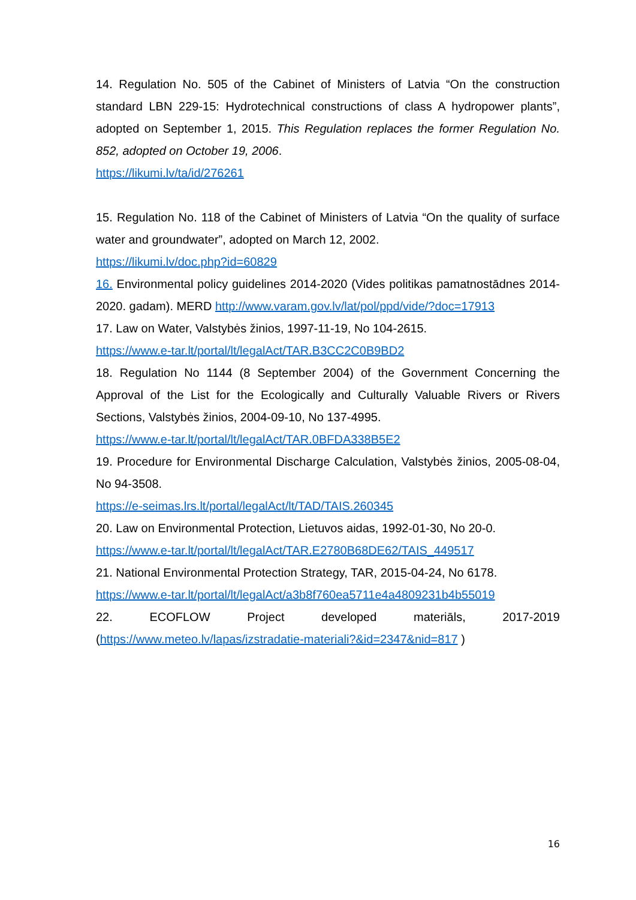14. Regulation No. 505 of the Cabinet of Ministers of Latvia “On the construction standard LBN 229-15: Hydrotechnical constructions of class A hydropower plants”, adopted on September 1, 2015. This Regulation replaces the former Regulation No. 852, adopted on October 19, 2006.
https://likumi.lv/ta/id/276261
15. Regulation No. 118 of the Cabinet of Ministers of Latvia “On the quality of surface water and groundwater”, adopted on March 12, 2002.
https://likumi.lv/doc.php?id=60829
16. Environmental policy guidelines 2014-2020 (Vides politikas pamatnostādnes 2014-2020. gadam). MERD http://www.varam.gov.lv/lat/pol/ppd/vide/?doc=17913
17. Law on Water, Valstybės žinios, 1997-11-19, No 104-2615.
https://www.e-tar.lt/portal/lt/legalAct/TAR.B3CC2C0B9BD2
18. Regulation No 1144 (8 September 2004) of the Government Concerning the Approval of the List for the Ecologically and Culturally Valuable Rivers or Rivers Sections, Valstybės žinios, 2004-09-10, No 137-4995.
https://www.e-tar.lt/portal/lt/legalAct/TAR.0BFDA338B5E2
19. Procedure for Environmental Discharge Calculation, Valstybės žinios, 2005-08-04, No 94-3508.
https://e-seimas.lrs.lt/portal/legalAct/lt/TAD/TAIS.260345
20. Law on Environmental Protection, Lietuvos aidas, 1992-01-30, No 20-0.
https://www.e-tar.lt/portal/lt/legalAct/TAR.E2780B68DE62/TAIS_449517
21. National Environmental Protection Strategy, TAR, 2015-04-24, No 6178.
https://www.e-tar.lt/portal/lt/legalAct/a3b8f760ea5711e4a4809231b4b55019
22. ECOFLOW Project developed materiāls, 2017-2019
(https://www.meteo.lv/lapas/izstradatie-materiali?&id=2347&nid=817 )
16